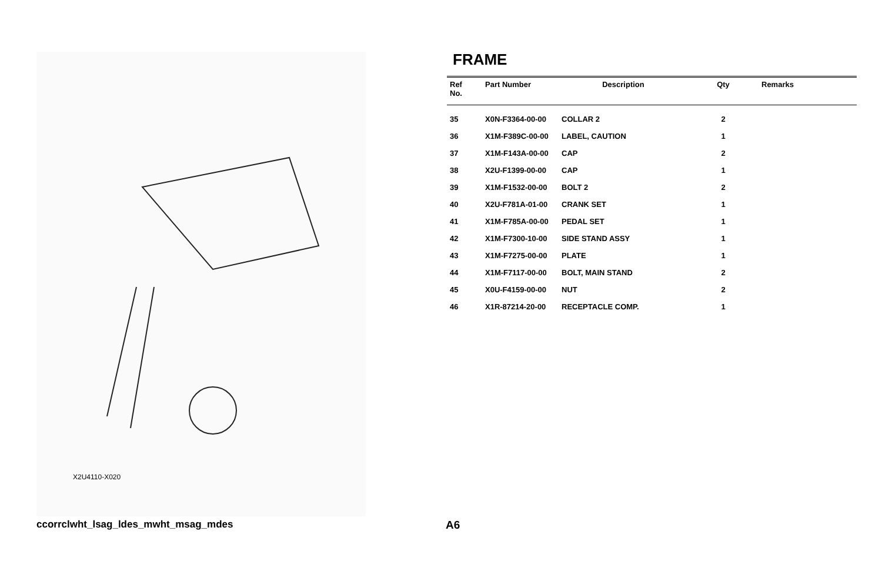X2U4110-X020
FRAME
| Ref No. | Part Number | Description | Qty | Remarks |
| --- | --- | --- | --- | --- |
| 35 | X0N-F3364-00-00 | COLLAR 2 | 2 | |
| 36 | X1M-F389C-00-00 | LABEL, CAUTION | 1 | |
| 37 | X1M-F143A-00-00 | CAP | 2 | |
| 38 | X2U-F1399-00-00 | CAP | 1 | |
| 39 | X1M-F1532-00-00 | BOLT 2 | 2 | |
| 40 | X2U-F781A-01-00 | CRANK SET | 1 | |
| 41 | X1M-F785A-00-00 | PEDAL SET | 1 | |
| 42 | X1M-F7300-10-00 | SIDE STAND ASSY | 1 | |
| 43 | X1M-F7275-00-00 | PLATE | 1 | |
| 44 | X1M-F7117-00-00 | BOLT, MAIN STAND | 2 | |
| 45 | X0U-F4159-00-00 | NUT | 2 | |
| 46 | X1R-87214-20-00 | RECEPTACLE COMP. | 1 | |
ccorrclwht_lsag_ldes_mwht_msag_mdes
A6